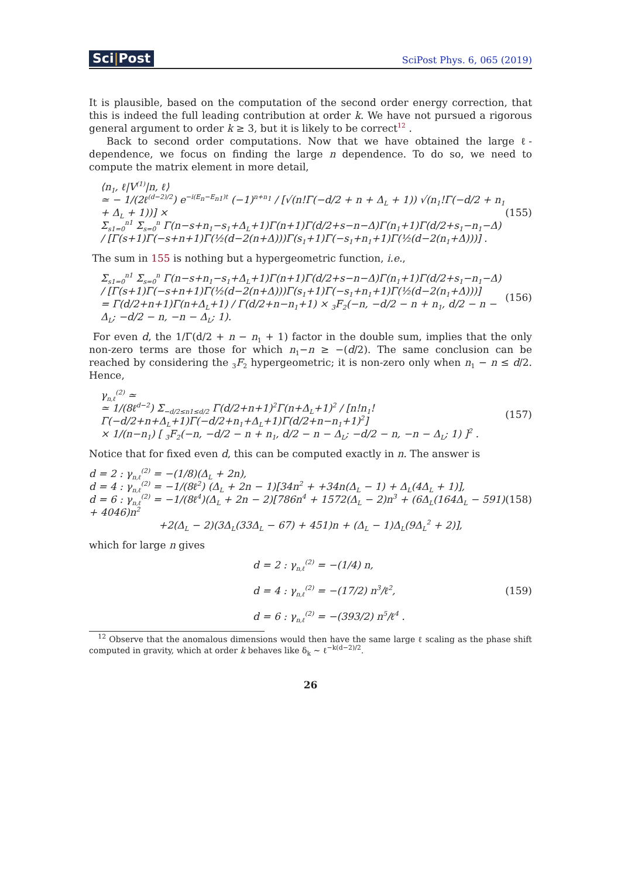Sci|Post
SciPost Phys. 6, 065 (2019)
It is plausible, based on the computation of the second order energy correction, that this is indeed the full leading contribution at order k. We have not pursued a rigorous general argument to order k ≥ 3, but it is likely to be correct<sup>12</sup> .
Back to second order computations. Now that we have obtained the large ℓ-dependence, we focus on finding the large n dependence. To do so, we need to compute the matrix element in more detail,
⟨n<sub>1</sub>, ℓ|V<sup>(1)</sup>|n, ℓ⟩
≃ − 1/(2ℓ<sup>(d−2)/2</sup>) e<sup>−i(E<sub>n</sub>−E<sub>n1</sub>)t</sup> (−1)<sup>n+n<sub>1</sub></sup> / [√(n!Γ(−d/2 + n + Δ<sub>L</sub> + 1)) √(n<sub>1</sub>!Γ(−d/2 + n<sub>1</sub> + Δ<sub>L</sub> + 1))] ×
Σ<sub>s1=0</sub><sup>n1</sup> Σ<sub>s=0</sub><sup>n</sup> Γ(n−s+n<sub>1</sub>−s<sub>1</sub>+Δ<sub>L</sub>+1)Γ(n+1)Γ(d/2+s−n−Δ)Γ(n<sub>1</sub>+1)Γ(d/2+s<sub>1</sub>−n<sub>1</sub>−Δ) / [Γ(s+1)Γ(−s+n+1)Γ(½(d−2(n+Δ)))Γ(s<sub>1</sub>+1)Γ(−s<sub>1</sub>+n<sub>1</sub>+1)Γ(½(d−2(n<sub>1</sub>+Δ)))] .
(155)
The sum in 155 is nothing but a hypergeometric function, i.e.,
Σ<sub>s1=0</sub><sup>n1</sup> Σ<sub>s=0</sub><sup>n</sup> Γ(n−s+n<sub>1</sub>−s<sub>1</sub>+Δ<sub>L</sub>+1)Γ(n+1)Γ(d/2+s−n−Δ)Γ(n<sub>1</sub>+1)Γ(d/2+s<sub>1</sub>−n<sub>1</sub>−Δ) / [Γ(s+1)Γ(−s+n+1)Γ(½(d−2(n+Δ)))Γ(s<sub>1</sub>+1)Γ(−s<sub>1</sub>+n<sub>1</sub>+1)Γ(½(d−2(n<sub>1</sub>+Δ)))]
= Γ(d/2+n+1)Γ(n+Δ<sub>L</sub>+1) / Γ(d/2+n−n<sub>1</sub>+1) × <sub>3</sub>F<sub>2</sub>(−n, −d/2 − n + n<sub>1</sub>, d/2 − n − Δ<sub>L</sub>; −d/2 − n, −n − Δ<sub>L</sub>; 1).
(156)
For even d, the 1/Γ(d/2 + n − n<sub>1</sub> + 1) factor in the double sum, implies that the only non-zero terms are those for which n<sub>1</sub>−n ≥ −(d/2). The same conclusion can be reached by considering the <sub>3</sub>F<sub>2</sub> hypergeometric; it is non-zero only when n<sub>1</sub> − n ≤ d/2. Hence,
γ<sub>n,ℓ</sub><sup>(2)</sup> ≃
≃ 1/(8ℓ<sup>d−2</sup>) Σ<sub>−d/2≤n1≤d/2</sub> Γ(d/2+n+1)<sup>2</sup>Γ(n+Δ<sub>L</sub>+1)<sup>2</sup> / [n!n<sub>1</sub>!Γ(−d/2+n+Δ<sub>L</sub>+1)Γ(−d/2+n<sub>1</sub>+Δ<sub>L</sub>+1)Γ(d/2+n−n<sub>1</sub>+1)<sup>2</sup>]
× 1/(n−n<sub>1</sub>) [ <sub>3</sub>F<sub>2</sub>(−n, −d/2 − n + n<sub>1</sub>, d/2 − n − Δ<sub>L</sub>; −d/2 − n, −n − Δ<sub>L</sub>; 1) ]<sup>2</sup> .
(157)
Notice that for fixed even d, this can be computed exactly in n. The answer is
d = 2 : γ<sub>n,ℓ</sub><sup>(2)</sup> = −(1/8)(Δ<sub>L</sub> + 2n),
d = 4 : γ<sub>n,ℓ</sub><sup>(2)</sup> = −1/(8ℓ<sup>2</sup>) (Δ<sub>L</sub> + 2n − 1)[34n<sup>2</sup> + +34n(Δ<sub>L</sub> − 1) + Δ<sub>L</sub>(4Δ<sub>L</sub> + 1)],
d = 6 : γ<sub>n,ℓ</sub><sup>(2)</sup> = −1/(8ℓ<sup>4</sup>)(Δ<sub>L</sub> + 2n − 2)[786n<sup>4</sup> + 1572(Δ<sub>L</sub> − 2)n<sup>3</sup> + (6Δ<sub>L</sub>(164Δ<sub>L</sub> − 591) + 4046)n<sup>2</sup>
+2(Δ<sub>L</sub> − 2)(3Δ<sub>L</sub>(33Δ<sub>L</sub> − 67) + 451)n + (Δ<sub>L</sub> − 1)Δ<sub>L</sub>(9Δ<sub>L</sub><sup>2</sup> + 2)],
(158)
which for large n gives
d = 2 : γ<sub>n,ℓ</sub><sup>(2)</sup> = −(1/4) n,
d = 4 : γ<sub>n,ℓ</sub><sup>(2)</sup> = −(17/2) n<sup>3</sup>/ℓ<sup>2</sup>,
d = 6 : γ<sub>n,ℓ</sub><sup>(2)</sup> = −(393/2) n<sup>5</sup>/ℓ<sup>4</sup> .
(159)
<sup>12</sup> Observe that the anomalous dimensions would then have the same large ℓ scaling as the phase shift computed in gravity, which at order k behaves like δ<sub>k</sub> ∼ ℓ<sup>−k(d−2)/2</sup>.
26